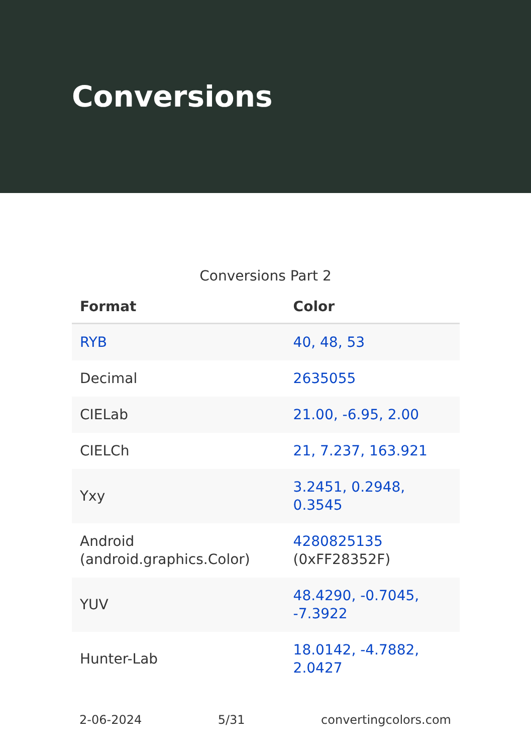Conversions
Conversions Part 2
| Format | Color |
| --- | --- |
| RYB | 40, 48, 53 |
| Decimal | 2635055 |
| CIELab | 21.00, -6.95, 2.00 |
| CIELCh | 21, 7.237, 163.921 |
| Yxy | 3.2451, 0.2948, 0.3545 |
| Android (android.graphics.Color) | 4280825135 (0xFF28352F) |
| YUV | 48.4290, -0.7045, -7.3922 |
| Hunter-Lab | 18.0142, -4.7882, 2.0427 |
2-06-2024 5/31 convertingcolors.com